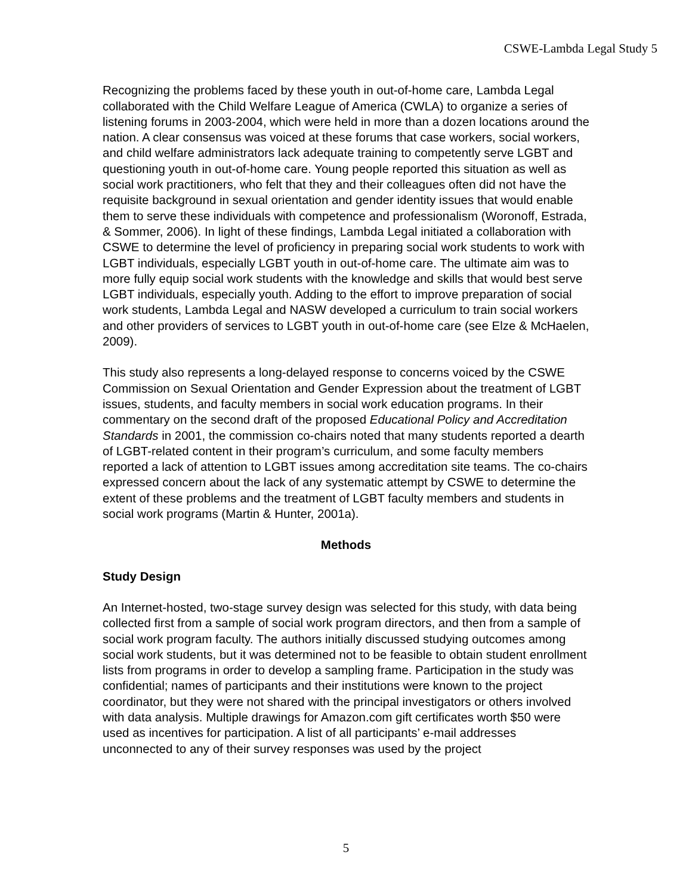CSWE-Lambda Legal Study 5
Recognizing the problems faced by these youth in out-of-home care, Lambda Legal collaborated with the Child Welfare League of America (CWLA) to organize a series of listening forums in 2003-2004, which were held in more than a dozen locations around the nation. A clear consensus was voiced at these forums that case workers, social workers, and child welfare administrators lack adequate training to competently serve LGBT and questioning youth in out-of-home care. Young people reported this situation as well as social work practitioners, who felt that they and their colleagues often did not have the requisite background in sexual orientation and gender identity issues that would enable them to serve these individuals with competence and professionalism (Woronoff, Estrada, & Sommer, 2006). In light of these findings, Lambda Legal initiated a collaboration with CSWE to determine the level of proficiency in preparing social work students to work with LGBT individuals, especially LGBT youth in out-of-home care. The ultimate aim was to more fully equip social work students with the knowledge and skills that would best serve LGBT individuals, especially youth. Adding to the effort to improve preparation of social work students, Lambda Legal and NASW developed a curriculum to train social workers and other providers of services to LGBT youth in out-of-home care (see Elze & McHaelen, 2009).
This study also represents a long-delayed response to concerns voiced by the CSWE Commission on Sexual Orientation and Gender Expression about the treatment of LGBT issues, students, and faculty members in social work education programs. In their commentary on the second draft of the proposed Educational Policy and Accreditation Standards in 2001, the commission co-chairs noted that many students reported a dearth of LGBT-related content in their program’s curriculum, and some faculty members reported a lack of attention to LGBT issues among accreditation site teams. The co-chairs expressed concern about the lack of any systematic attempt by CSWE to determine the extent of these problems and the treatment of LGBT faculty members and students in social work programs (Martin & Hunter, 2001a).
Methods
Study Design
An Internet-hosted, two-stage survey design was selected for this study, with data being collected first from a sample of social work program directors, and then from a sample of social work program faculty. The authors initially discussed studying outcomes among social work students, but it was determined not to be feasible to obtain student enrollment lists from programs in order to develop a sampling frame. Participation in the study was confidential; names of participants and their institutions were known to the project coordinator, but they were not shared with the principal investigators or others involved with data analysis. Multiple drawings for Amazon.com gift certificates worth $50 were used as incentives for participation. A list of all participants’ e-mail addresses unconnected to any of their survey responses was used by the project
5